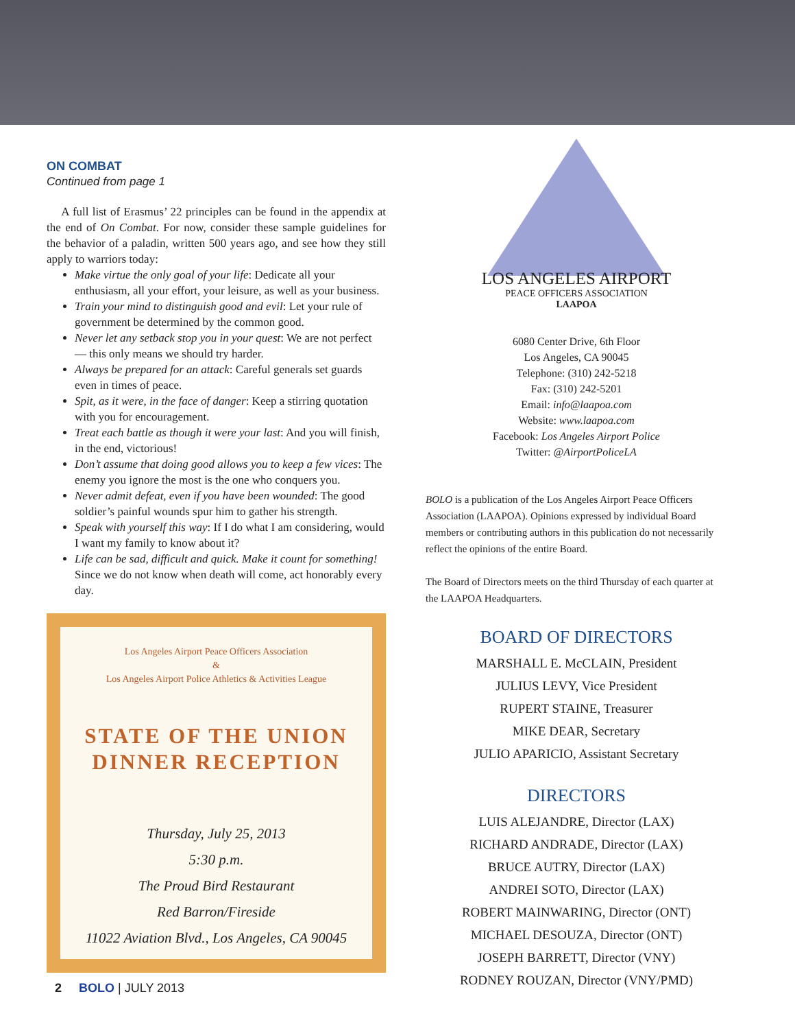ON COMBAT
Continued from page 1
A full list of Erasmus’ 22 principles can be found in the appendix at the end of On Combat. For now, consider these sample guidelines for the behavior of a paladin, written 500 years ago, and see how they still apply to warriors today:
Make virtue the only goal of your life: Dedicate all your enthusiasm, all your effort, your leisure, as well as your business.
Train your mind to distinguish good and evil: Let your rule of government be determined by the common good.
Never let any setback stop you in your quest: We are not perfect — this only means we should try harder.
Always be prepared for an attack: Careful generals set guards even in times of peace.
Spit, as it were, in the face of danger: Keep a stirring quotation with you for encouragement.
Treat each battle as though it were your last: And you will finish, in the end, victorious!
Don’t assume that doing good allows you to keep a few vices: The enemy you ignore the most is the one who conquers you.
Never admit defeat, even if you have been wounded: The good soldier’s painful wounds spur him to gather his strength.
Speak with yourself this way: If I do what I am considering, would I want my family to know about it?
Life can be sad, difficult and quick. Make it count for something! Since we do not know when death will come, act honorably every day.
Los Angeles Airport Peace Officers Association
&
Los Angeles Airport Police Athletics & Activities League
STATE OF THE UNION
DINNER RECEPTION
Thursday, July 25, 2013
5:30 p.m.
The Proud Bird Restaurant
Red Barron/Fireside
11022 Aviation Blvd., Los Angeles, CA 90045
LOS ANGELES AIRPORT
PEACE OFFICERS ASSOCIATION
LAAPOA
6080 Center Drive, 6th Floor
Los Angeles, CA 90045
Telephone: (310) 242-5218
Fax: (310) 242-5201
Email: info@laapoa.com
Website: www.laapoa.com
Facebook: Los Angeles Airport Police
Twitter: @AirportPoliceLA
BOLO is a publication of the Los Angeles Airport Peace Officers Association (LAAPOA). Opinions expressed by individual Board members or contributing authors in this publication do not necessarily reflect the opinions of the entire Board.
The Board of Directors meets on the third Thursday of each quarter at the LAAPOA Headquarters.
BOARD OF DIRECTORS
MARSHALL E. McCLAIN, President
JULIUS LEVY, Vice President
RUPERT STAINE, Treasurer
MIKE DEAR, Secretary
JULIO APARICIO, Assistant Secretary
DIRECTORS
LUIS ALEJANDRE, Director (LAX)
RICHARD ANDRADE, Director (LAX)
BRUCE AUTRY, Director (LAX)
ANDREI SOTO, Director (LAX)
ROBERT MAINWARING, Director (ONT)
MICHAEL DESOUZA, Director (ONT)
JOSEPH BARRETT, Director (VNY)
RODNEY ROUZAN, Director (VNY/PMD)
2 BOLO | JULY 2013